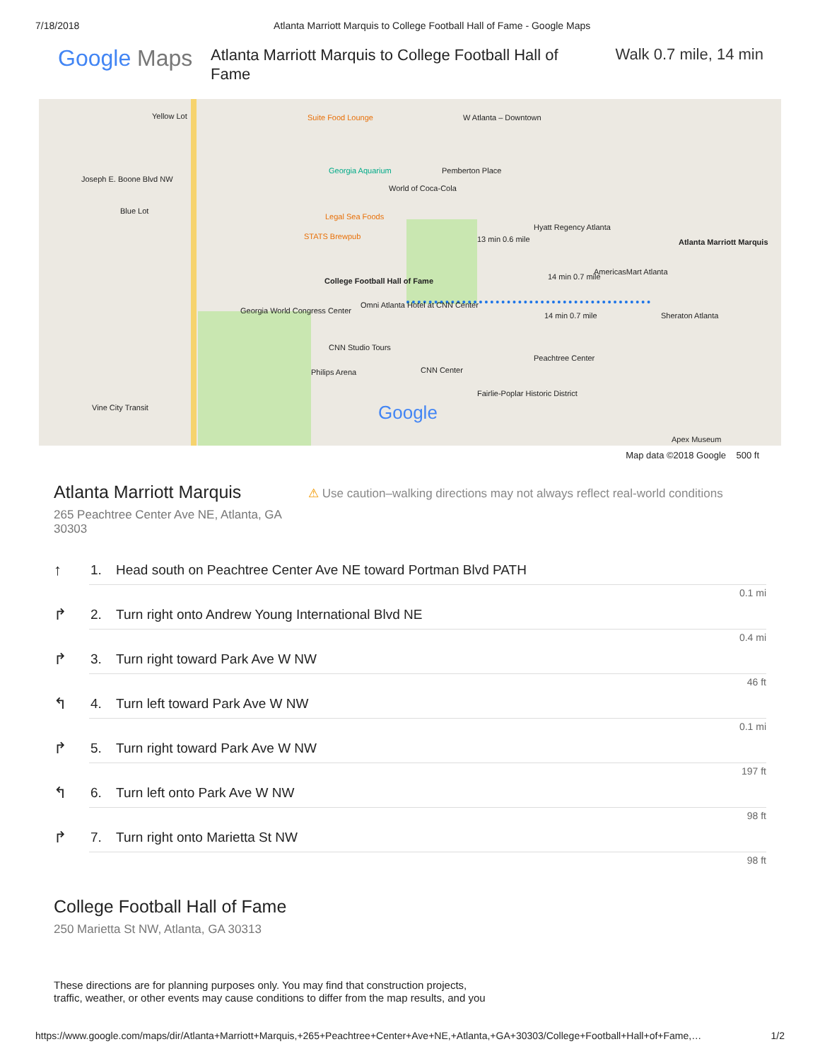7/18/2018 Atlanta Marriott Marquis to College Football Hall of Fame - Google Maps
Google Maps
Atlanta Marriott Marquis to College Football Hall of Fame
Walk 0.7 mile, 14 min
Yellow Lot Suite Food Lounge W Atlanta – Downtown
Georgia Aquarium
World of Coca-Cola
Pemberton Place
Joseph E. Boone Blvd NW
Blue Lot
Legal Sea Foods
STATS Brewpub
Hyatt Regency Atlanta
13 min 0.6 mile Atlanta Marriott Marquis
College Football Hall of Fame 14 min 0.7 mile
AmericasMart Atlanta
14 min 0.7 mile
Omni Atlanta Hotel at CNN Center
Georgia World Congress Center
CNN Studio Tours
Philips Arena CNN Center
Sheraton Atlanta
Peachtree Center
Fairlie-Poplar Historic District
Google
Apex Museum
Vine City Transit
Map data ©2018 Google 500 ft
Atlanta Marriott Marquis
265 Peachtree Center Ave NE, Atlanta, GA 30303
⚠ Use caution–walking directions may not always reflect real-world conditions
↑ 1. Head south on Peachtree Center Ave NE toward Portman Blvd PATH
0.1 mi
↱ 2. Turn right onto Andrew Young International Blvd NE
0.4 mi
↱ 3. Turn right toward Park Ave W NW
46 ft
↰ 4. Turn left toward Park Ave W NW
0.1 mi
↱ 5. Turn right toward Park Ave W NW
197 ft
↰ 6. Turn left onto Park Ave W NW
98 ft
↱ 7. Turn right onto Marietta St NW
98 ft
College Football Hall of Fame
250 Marietta St NW, Atlanta, GA 30313
These directions are for planning purposes only. You may find that construction projects,
traffic, weather, or other events may cause conditions to differ from the map results, and you
https://www.google.com/maps/dir/Atlanta+Marriott+Marquis,+265+Peachtree+Center+Ave+NE,+Atlanta,+GA+30303/College+Football+Hall+of+Fame,… 1/2